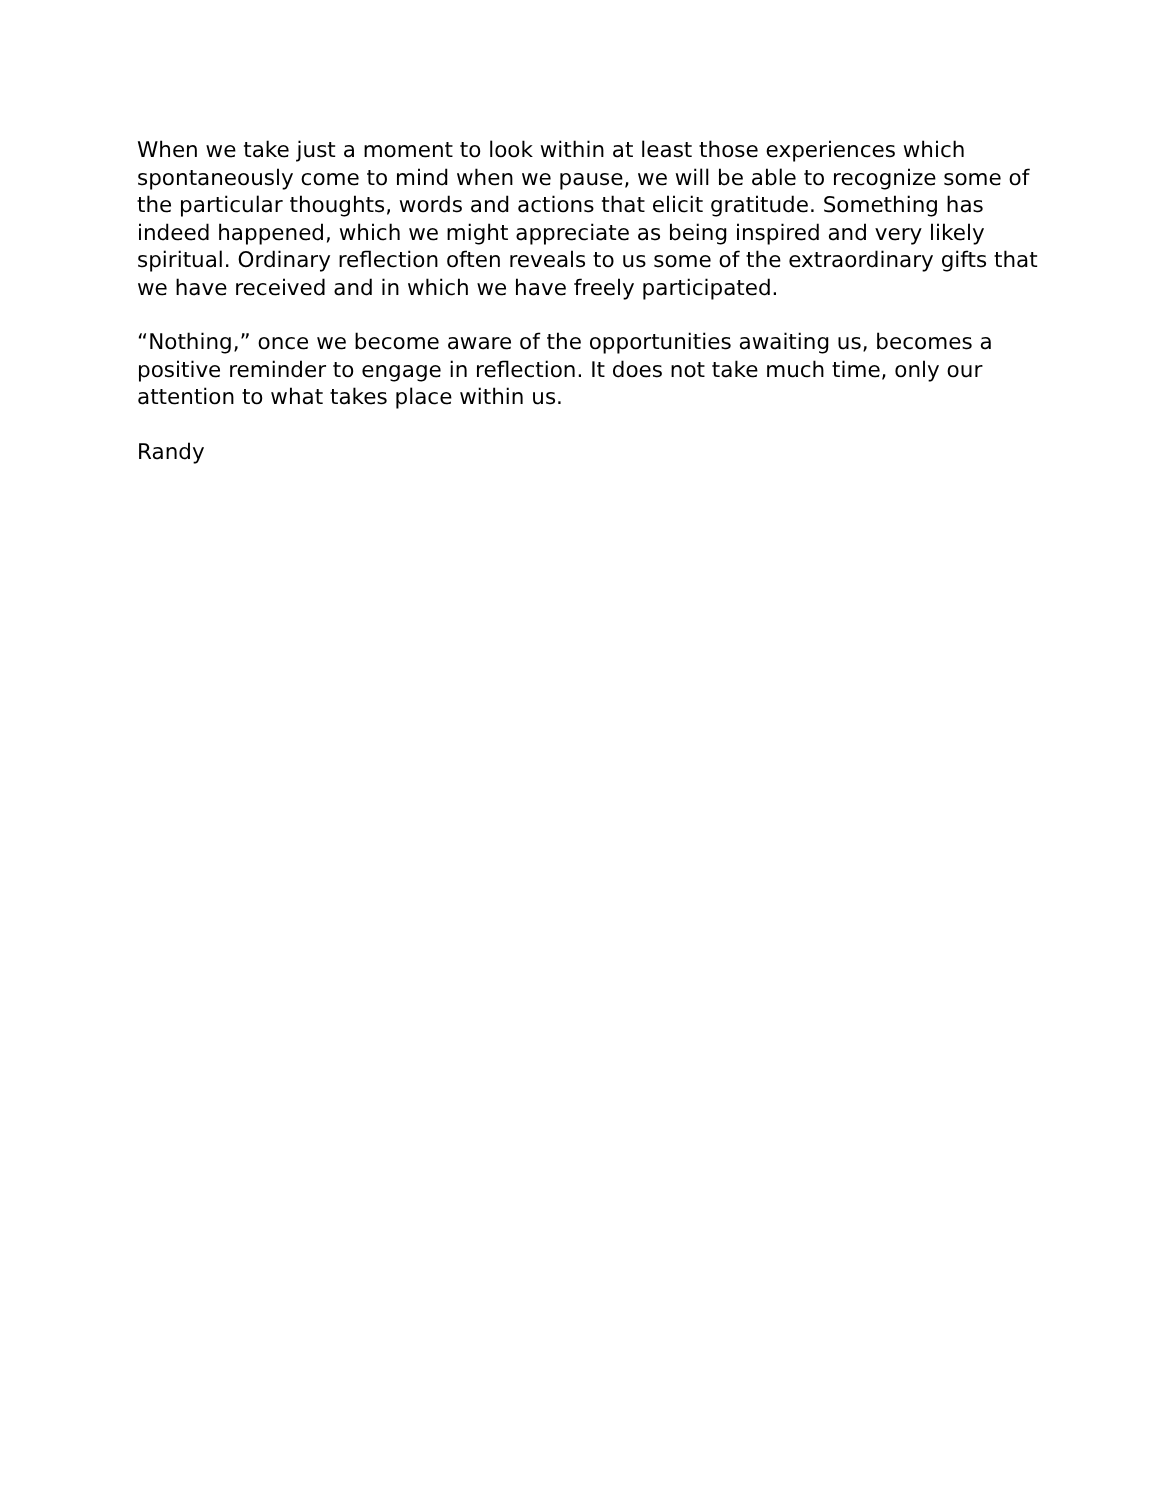When we take just a moment to look within at least those experiences which spontaneously come to mind when we pause, we will be able to recognize some of the particular thoughts, words and actions that elicit gratitude. Something has indeed happened, which we might appreciate as being inspired and very likely spiritual. Ordinary reflection often reveals to us some of the extraordinary gifts that we have received and in which we have freely participated.
“Nothing,” once we become aware of the opportunities awaiting us, becomes a positive reminder to engage in reflection. It does not take much time, only our attention to what takes place within us.
Randy